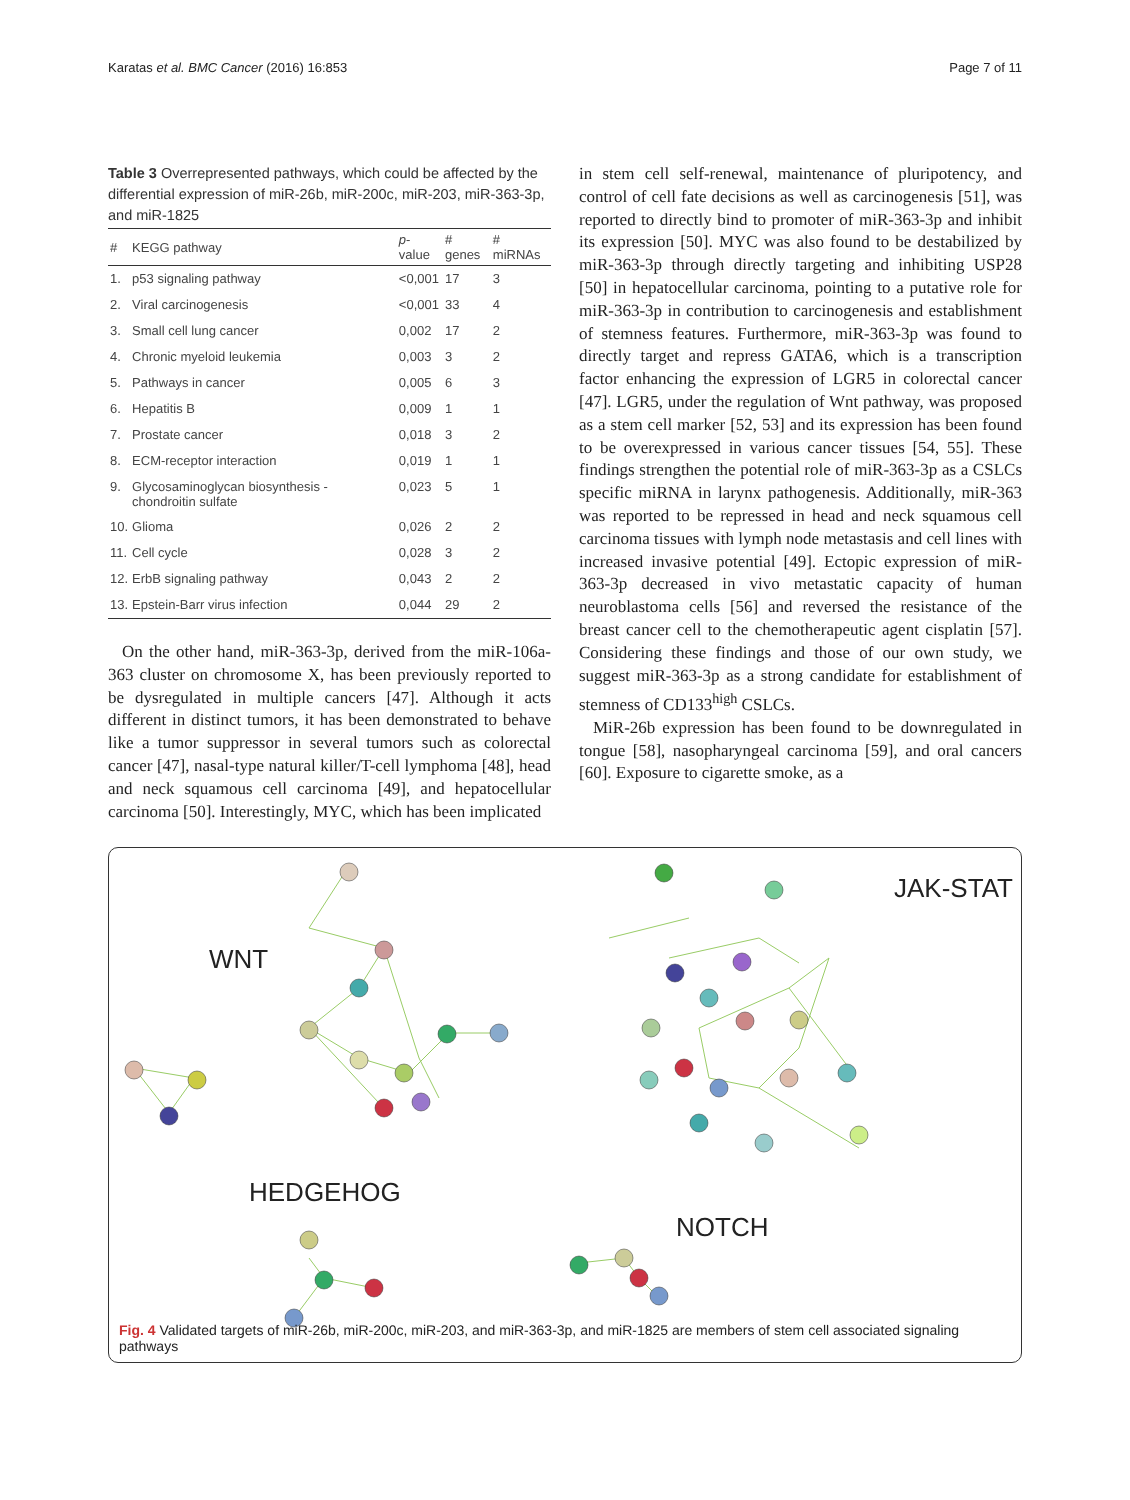Karatas et al. BMC Cancer (2016) 16:853 Page 7 of 11
Table 3 Overrepresented pathways, which could be affected by the differential expression of miR-26b, miR-200c, miR-203, miR-363-3p, and miR-1825
| # | KEGG pathway | p -value | # genes | # miRNAs |
| --- | --- | --- | --- | --- |
| 1. | p53 signaling pathway | <0,001 | 17 | 3 |
| 2. | Viral carcinogenesis | <0,001 | 33 | 4 |
| 3. | Small cell lung cancer | 0,002 | 17 | 2 |
| 4. | Chronic myeloid leukemia | 0,003 | 3 | 2 |
| 5. | Pathways in cancer | 0,005 | 6 | 3 |
| 6. | Hepatitis B | 0,009 | 1 | 1 |
| 7. | Prostate cancer | 0,018 | 3 | 2 |
| 8. | ECM-receptor interaction | 0,019 | 1 | 1 |
| 9. | Glycosaminoglycan biosynthesis - chondroitin sulfate | 0,023 | 5 | 1 |
| 10. | Glioma | 0,026 | 2 | 2 |
| 11. | Cell cycle | 0,028 | 3 | 2 |
| 12. | ErbB signaling pathway | 0,043 | 2 | 2 |
| 13. | Epstein-Barr virus infection | 0,044 | 29 | 2 |
On the other hand, miR-363-3p, derived from the miR-106a-363 cluster on chromosome X, has been previously reported to be dysregulated in multiple cancers [47]. Although it acts different in distinct tumors, it has been demonstrated to behave like a tumor suppressor in several tumors such as colorectal cancer [47], nasal-type natural killer/T-cell lymphoma [48], head and neck squamous cell carcinoma [49], and hepatocellular carcinoma [50]. Interestingly, MYC, which has been implicated
in stem cell self-renewal, maintenance of pluripotency, and control of cell fate decisions as well as carcinogenesis [51], was reported to directly bind to promoter of miR-363-3p and inhibit its expression [50]. MYC was also found to be destabilized by miR-363-3p through directly targeting and inhibiting USP28 [50] in hepatocellular carcinoma, pointing to a putative role for miR-363-3p in contribution to carcinogenesis and establishment of stemness features. Furthermore, miR-363-3p was found to directly target and repress GATA6, which is a transcription factor enhancing the expression of LGR5 in colorectal cancer [47]. LGR5, under the regulation of Wnt pathway, was proposed as a stem cell marker [52, 53] and its expression has been found to be overexpressed in various cancer tissues [54, 55]. These findings strengthen the potential role of miR-363-3p as a CSLCs specific miRNA in larynx pathogenesis. Additionally, miR-363 was reported to be repressed in head and neck squamous cell carcinoma tissues with lymph node metastasis and cell lines with increased invasive potential [49]. Ectopic expression of miR-363-3p decreased in vivo metastatic capacity of human neuroblastoma cells [56] and reversed the resistance of the breast cancer cell to the chemotherapeutic agent cisplatin [57]. Considering these findings and those of our own study, we suggest miR-363-3p as a strong candidate for establishment of stemness of CD133<sup>high</sup> CSLCs.
MiR-26b expression has been found to be downregulated in tongue [58], nasopharyngeal carcinoma [59], and oral cancers [60]. Exposure to cigarette smoke, as a
WNT
JAK-STAT
HEDGEHOG
NOTCH
Fig. 4 Validated targets of miR-26b, miR-200c, miR-203, and miR-363-3p, and miR-1825 are members of stem cell associated signaling pathways